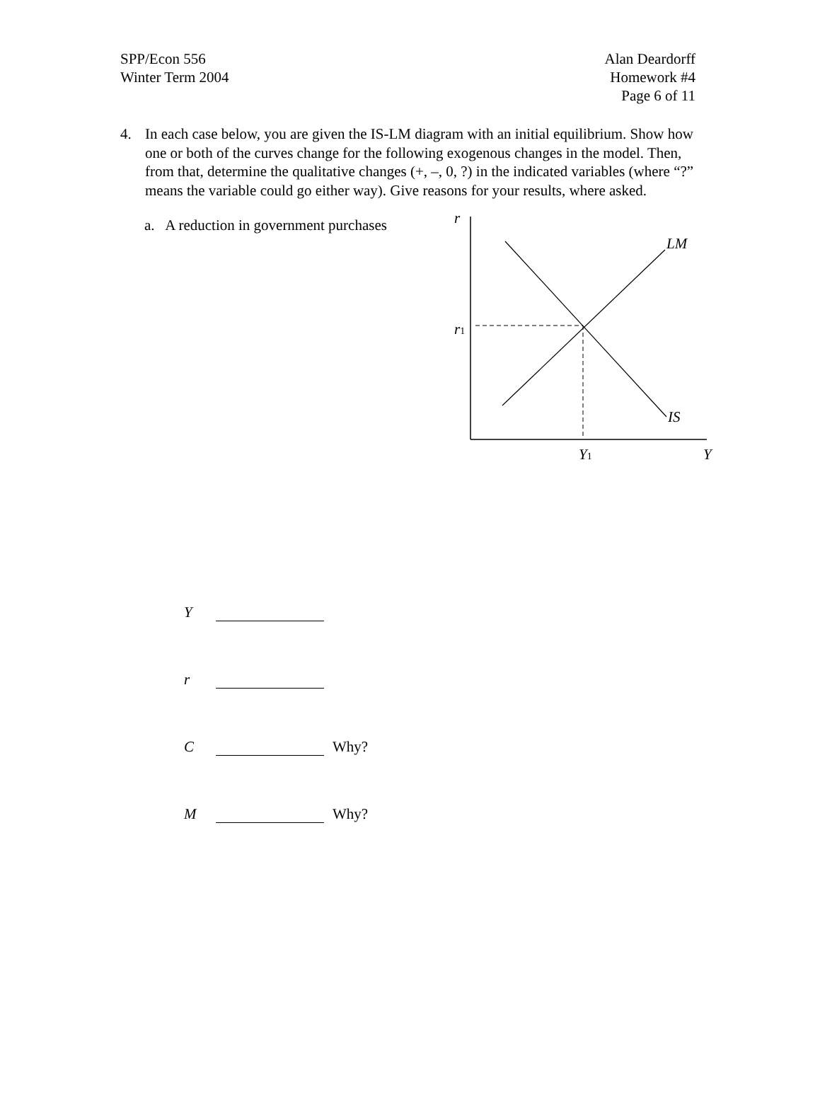SPP/Econ 556
Winter Term 2004
Alan Deardorff
Homework #4
Page 6 of 11
4. In each case below, you are given the IS-LM diagram with an initial equilibrium. Show how one or both of the curves change for the following exogenous changes in the model. Then, from that, determine the qualitative changes (+, –, 0, ?) in the indicated variables (where “?” means the variable could go either way). Give reasons for your results, where asked.
a. A reduction in government purchases
r
LM
IS
r1
Y1
Y
Y
r
C Why?
M Why?